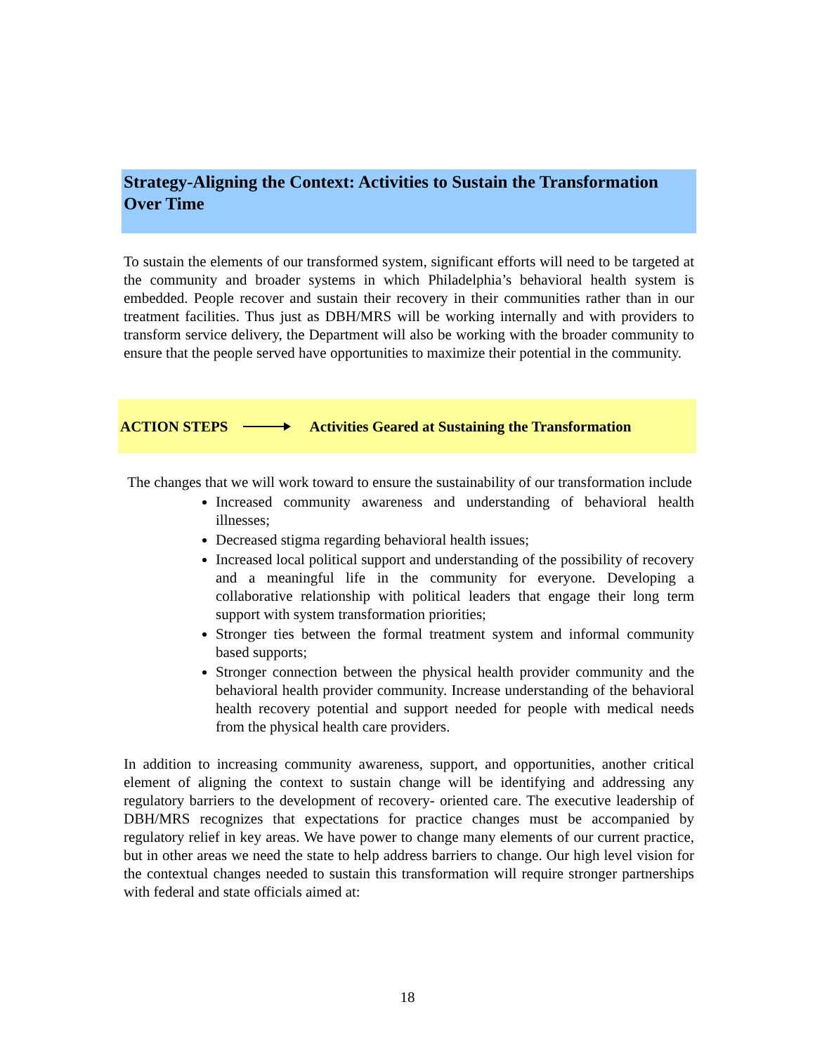Strategy-Aligning the Context: Activities to Sustain the Transformation Over Time
To sustain the elements of our transformed system, significant efforts will need to be targeted at the community and broader systems in which Philadelphia’s behavioral health system is embedded. People recover and sustain their recovery in their communities rather than in our treatment facilities. Thus just as DBH/MRS will be working internally and with providers to transform service delivery, the Department will also be working with the broader community to ensure that the people served have opportunities to maximize their potential in the community.
ACTION STEPS Activities Geared at Sustaining the Transformation
The changes that we will work toward to ensure the sustainability of our transformation include
Increased community awareness and understanding of behavioral health illnesses;
Decreased stigma regarding behavioral health issues;
Increased local political support and understanding of the possibility of recovery and a meaningful life in the community for everyone. Developing a collaborative relationship with political leaders that engage their long term support with system transformation priorities;
Stronger ties between the formal treatment system and informal community based supports;
Stronger connection between the physical health provider community and the behavioral health provider community. Increase understanding of the behavioral health recovery potential and support needed for people with medical needs from the physical health care providers.
In addition to increasing community awareness, support, and opportunities, another critical element of aligning the context to sustain change will be identifying and addressing any regulatory barriers to the development of recovery- oriented care. The executive leadership of DBH/MRS recognizes that expectations for practice changes must be accompanied by regulatory relief in key areas. We have power to change many elements of our current practice, but in other areas we need the state to help address barriers to change. Our high level vision for the contextual changes needed to sustain this transformation will require stronger partnerships with federal and state officials aimed at:
18